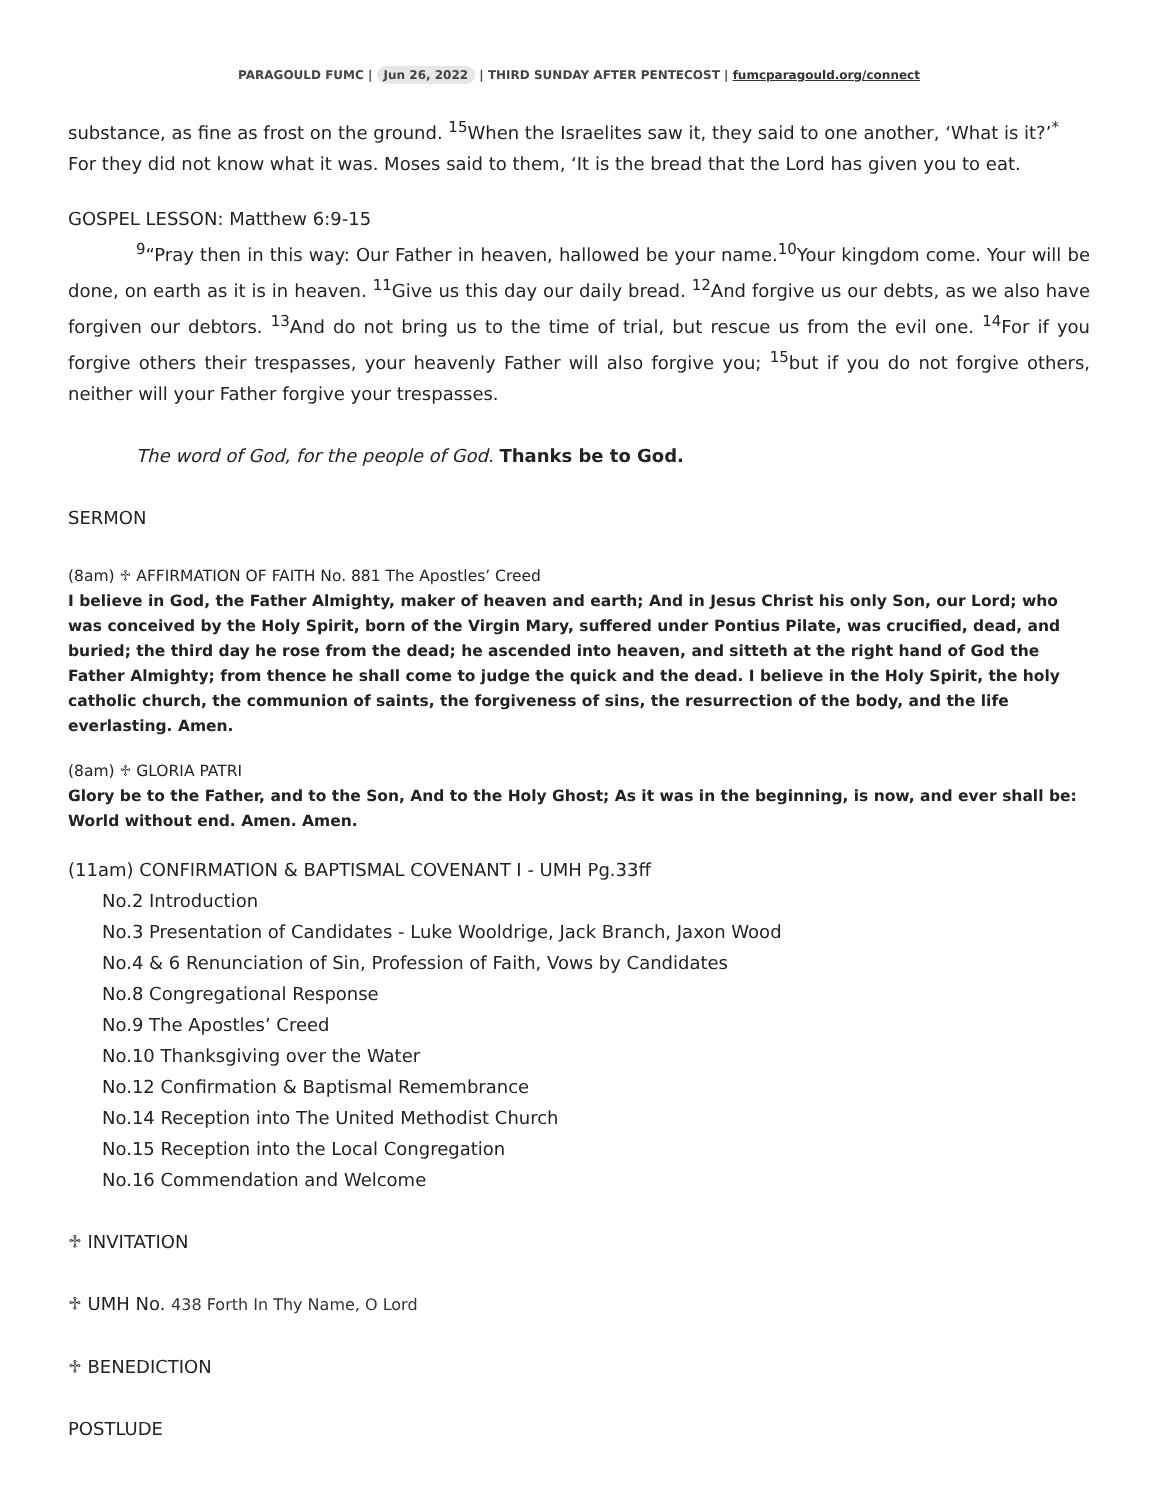PARAGOULD FUMC | Jun 26, 2022 | THIRD SUNDAY AFTER PENTECOST | fumcparagould.org/connect
substance, as fine as frost on the ground. <sup>15</sup>When the Israelites saw it, they said to one another, ‘What is it?’<sup>*</sup> For they did not know what it was. Moses said to them, ‘It is the bread that the Lord has given you to eat.
GOSPEL LESSON: Matthew 6:9-15
<sup>9</sup> “Pray then in this way: Our Father in heaven, hallowed be your name.<sup>10</sup>Your kingdom come. Your will be done, on earth as it is in heaven. <sup>11</sup>Give us this day our daily bread. <sup>12</sup>And forgive us our debts, as we also have forgiven our debtors. <sup>13</sup>And do not bring us to the time of trial, but rescue us from the evil one. <sup>14</sup>For if you forgive others their trespasses, your heavenly Father will also forgive you; <sup>15</sup>but if you do not forgive others, neither will your Father forgive your trespasses.
The word of God, for the people of God. Thanks be to God.
SERMON
(8am) ♱ AFFIRMATION OF FAITH No. 881 The Apostles’ Creed
I believe in God, the Father Almighty, maker of heaven and earth; And in Jesus Christ his only Son, our Lord; who was conceived by the Holy Spirit, born of the Virgin Mary, suffered under Pontius Pilate, was crucified, dead, and buried; the third day he rose from the dead; he ascended into heaven, and sitteth at the right hand of God the Father Almighty; from thence he shall come to judge the quick and the dead. I believe in the Holy Spirit, the holy catholic church, the communion of saints, the forgiveness of sins, the resurrection of the body, and the life everlasting. Amen.
(8am) ♱ GLORIA PATRI
Glory be to the Father, and to the Son, And to the Holy Ghost; As it was in the beginning, is now, and ever shall be: World without end. Amen. Amen.
(11am) CONFIRMATION & BAPTISMAL COVENANT I - UMH Pg.33ff
No.2 Introduction
No.3 Presentation of Candidates - Luke Wooldrige, Jack Branch, Jaxon Wood
No.4 & 6 Renunciation of Sin, Profession of Faith, Vows by Candidates
No.8 Congregational Response
No.9 The Apostles’ Creed
No.10 Thanksgiving over the Water
No.12 Confirmation & Baptismal Remembrance
No.14 Reception into The United Methodist Church
No.15 Reception into the Local Congregation
No.16 Commendation and Welcome
♱ INVITATION
♱ UMH No. 438 Forth In Thy Name, O Lord
♱ BENEDICTION
POSTLUDE